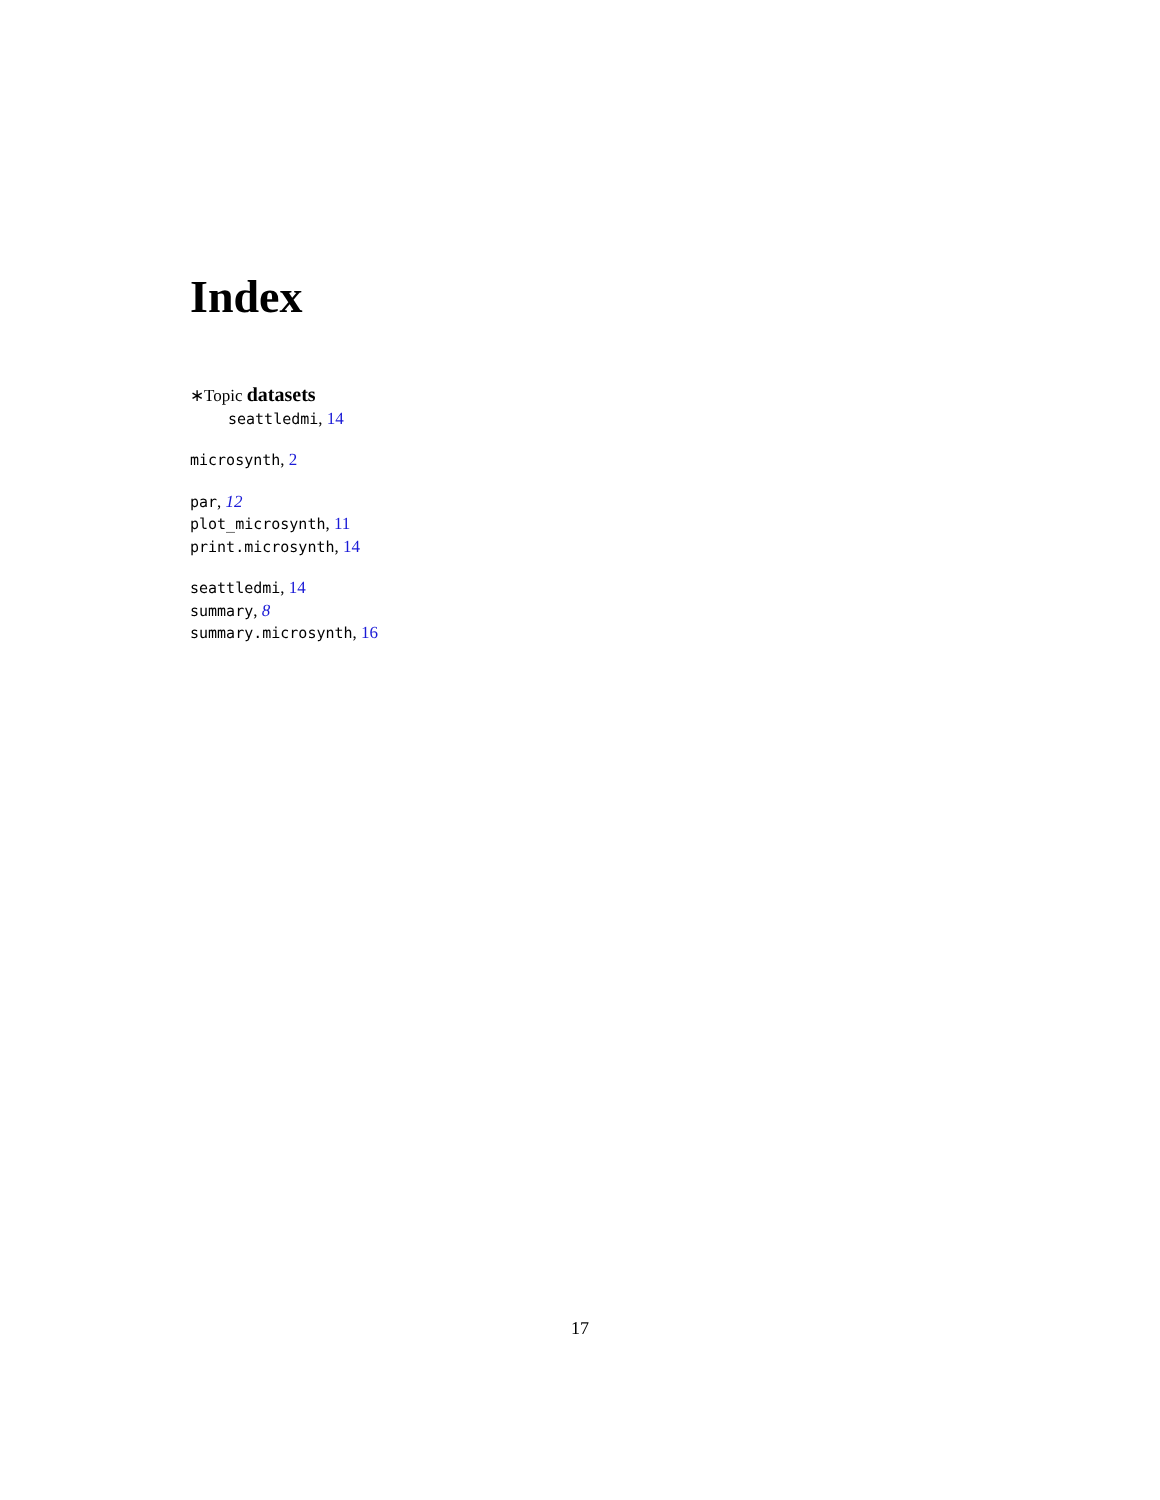Index
∗Topic datasets
seattledmi, 14
microsynth, 2
par, 12
plot_microsynth, 11
print.microsynth, 14
seattledmi, 14
summary, 8
summary.microsynth, 16
17